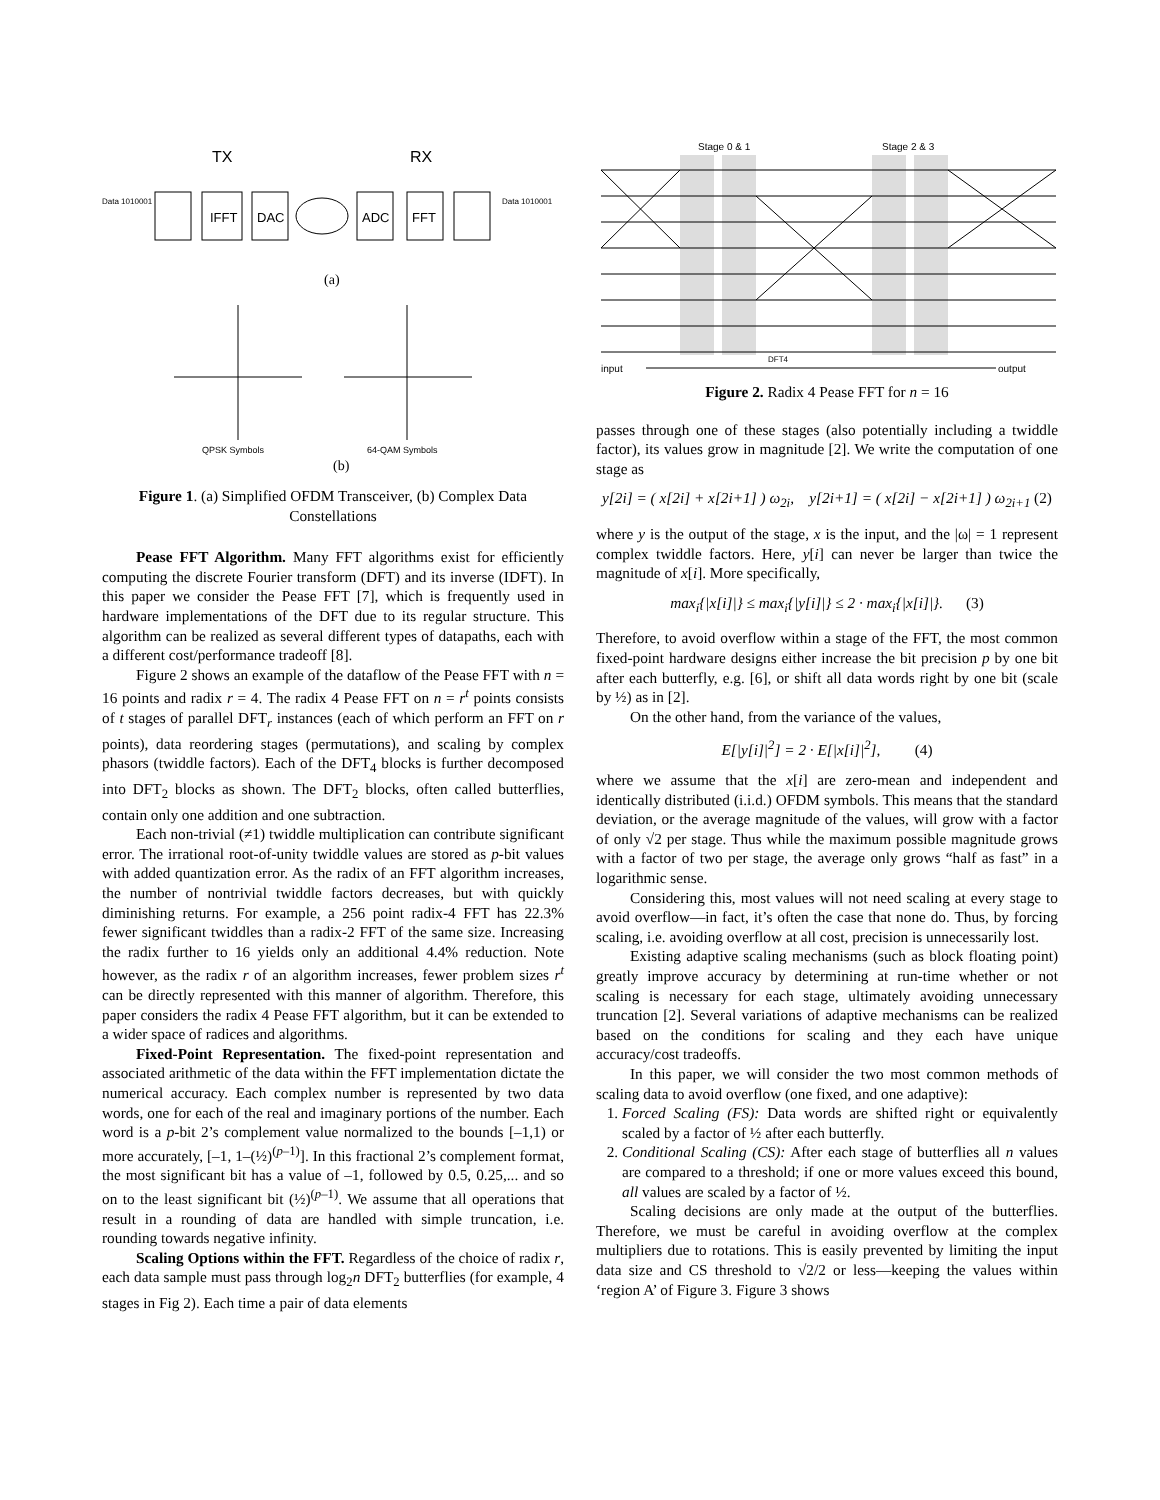TX
RX
IFFT
DAC
ADC
FFT
Data 1010001
Data 1010001
(b)
(a)
QPSK Symbols
64-QAM Symbols
Figure 1. (a) Simplified OFDM Transceiver, (b) Complex Data Constellations
Pease FFT Algorithm. Many FFT algorithms exist for efficiently computing the discrete Fourier transform (DFT) and its inverse (IDFT). In this paper we consider the Pease FFT [7], which is frequently used in hardware implementations of the DFT due to its regular structure. This algorithm can be realized as several different types of datapaths, each with a different cost/performance tradeoff [8].
Figure 2 shows an example of the dataflow of the Pease FFT with n = 16 points and radix r = 4. The radix 4 Pease FFT on n = r<sup>t</sup> points consists of t stages of parallel DFT<sub>r</sub> instances (each of which perform an FFT on r points), data reordering stages (permutations), and scaling by complex phasors (twiddle factors). Each of the DFT<sub>4</sub> blocks is further decomposed into DFT<sub>2</sub> blocks as shown. The DFT<sub>2</sub> blocks, often called butterflies, contain only one addition and one subtraction.
Each non-trivial (≠1) twiddle multiplication can contribute significant error. The irrational root-of-unity twiddle values are stored as p-bit values with added quantization error. As the radix of an FFT algorithm increases, the number of nontrivial twiddle factors decreases, but with quickly diminishing returns. For example, a 256 point radix-4 FFT has 22.3% fewer significant twiddles than a radix-2 FFT of the same size. Increasing the radix further to 16 yields only an additional 4.4% reduction. Note however, as the radix r of an algorithm increases, fewer problem sizes r<sup>t</sup> can be directly represented with this manner of algorithm. Therefore, this paper considers the radix 4 Pease FFT algorithm, but it can be extended to a wider space of radices and algorithms.
Fixed-Point Representation. The fixed-point representation and associated arithmetic of the data within the FFT implementation dictate the numerical accuracy. Each complex number is represented by two data words, one for each of the real and imaginary portions of the number. Each word is a p-bit 2’s complement value normalized to the bounds [–1,1) or more accurately, [–1, 1–(½)<sup>(p–1)</sup>]. In this fractional 2’s complement format, the most significant bit has a value of –1, followed by 0.5, 0.25,... and so on to the least significant bit (½)<sup>(p–1)</sup>. We assume that all operations that result in a rounding of data are handled with simple truncation, i.e. rounding towards negative infinity.
Scaling Options within the FFT. Regardless of the choice of radix r, each data sample must pass through log<sub>2</sub>n DFT<sub>2</sub> butterflies (for example, 4 stages in Fig 2). Each time a pair of data elements
Stage 0 & 1
Stage 2 & 3
input
output
DFT4
Figure 2. Radix 4 Pease FFT for n = 16
passes through one of these stages (also potentially including a twiddle factor), its values grow in magnitude [2]. We write the computation of one stage as
y[2i] = ( x[2i] + x[2i+1] ) ω<sub>2i</sub>, y[2i+1] = ( x[2i] − x[2i+1] ) ω<sub>2i+1</sub> (2)
where y is the output of the stage, x is the input, and the |ω| = 1 represent complex twiddle factors. Here, y[i] can never be larger than twice the magnitude of x[i]. More specifically,
max<sub>i</sub>{|x[i]|} ≤ max<sub>i</sub>{|y[i]|} ≤ 2 · max<sub>i</sub>{|x[i]|}. (3)
Therefore, to avoid overflow within a stage of the FFT, the most common fixed-point hardware designs either increase the bit precision p by one bit after each butterfly, e.g. [6], or shift all data words right by one bit (scale by ½) as in [2].
On the other hand, from the variance of the values,
E[|y[i]|<sup>2</sup>] = 2 · E[|x[i]|<sup>2</sup>], (4)
where we assume that the x[i] are zero-mean and independent and identically distributed (i.i.d.) OFDM symbols. This means that the standard deviation, or the average magnitude of the values, will grow with a factor of only √2 per stage. Thus while the maximum possible magnitude grows with a factor of two per stage, the average only grows “half as fast” in a logarithmic sense.
Considering this, most values will not need scaling at every stage to avoid overflow—in fact, it’s often the case that none do. Thus, by forcing scaling, i.e. avoiding overflow at all cost, precision is unnecessarily lost.
Existing adaptive scaling mechanisms (such as block floating point) greatly improve accuracy by determining at run-time whether or not scaling is necessary for each stage, ultimately avoiding unnecessary truncation [2]. Several variations of adaptive mechanisms can be realized based on the conditions for scaling and they each have unique accuracy/cost tradeoffs.
In this paper, we will consider the two most common methods of scaling data to avoid overflow (one fixed, and one adaptive):
1. Forced Scaling (FS): Data words are shifted right or equivalently scaled by a factor of ½ after each butterfly.
2. Conditional Scaling (CS): After each stage of butterflies all n values are compared to a threshold; if one or more values exceed this bound, all values are scaled by a factor of ½.
Scaling decisions are only made at the output of the butterflies. Therefore, we must be careful in avoiding overflow at the complex multipliers due to rotations. This is easily prevented by limiting the input data size and CS threshold to √2/2 or less—keeping the values within ‘region A’ of Figure 3. Figure 3 shows